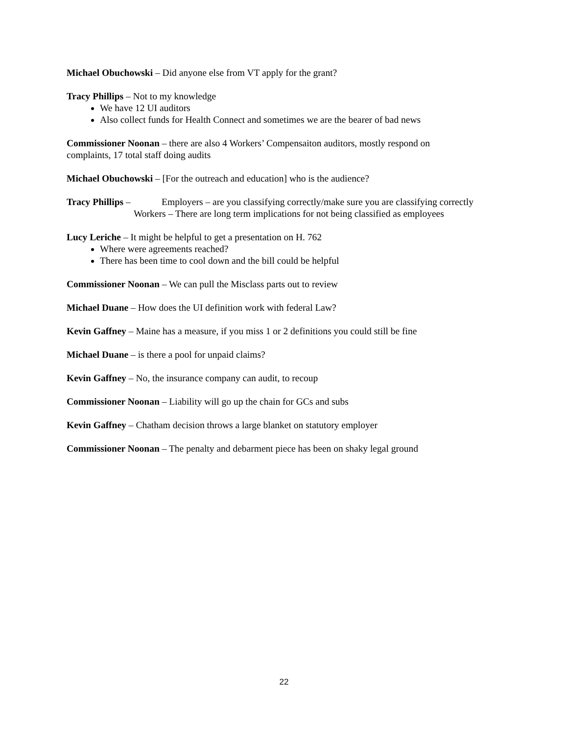Michael Obuchowski – Did anyone else from VT apply for the grant?
Tracy Phillips – Not to my knowledge
We have 12 UI auditors
Also collect funds for Health Connect and sometimes we are the bearer of bad news
Commissioner Noonan – there are also 4 Workers’ Compensaiton auditors, mostly respond on
complaints, 17 total staff doing audits
Michael Obuchowski – [For the outreach and education] who is the audience?
Tracy Phillips – Employers – are you classifying correctly/make sure you are classifying correctly
Workers – There are long term implications for not being classified as employees
Lucy Leriche – It might be helpful to get a presentation on H. 762
Where were agreements reached?
There has been time to cool down and the bill could be helpful
Commissioner Noonan – We can pull the Misclass parts out to review
Michael Duane – How does the UI definition work with federal Law?
Kevin Gaffney – Maine has a measure, if you miss 1 or 2 definitions you could still be fine
Michael Duane – is there a pool for unpaid claims?
Kevin Gaffney – No, the insurance company can audit, to recoup
Commissioner Noonan – Liability will go up the chain for GCs and subs
Kevin Gaffney – Chatham decision throws a large blanket on statutory employer
Commissioner Noonan – The penalty and debarment piece has been on shaky legal ground
22